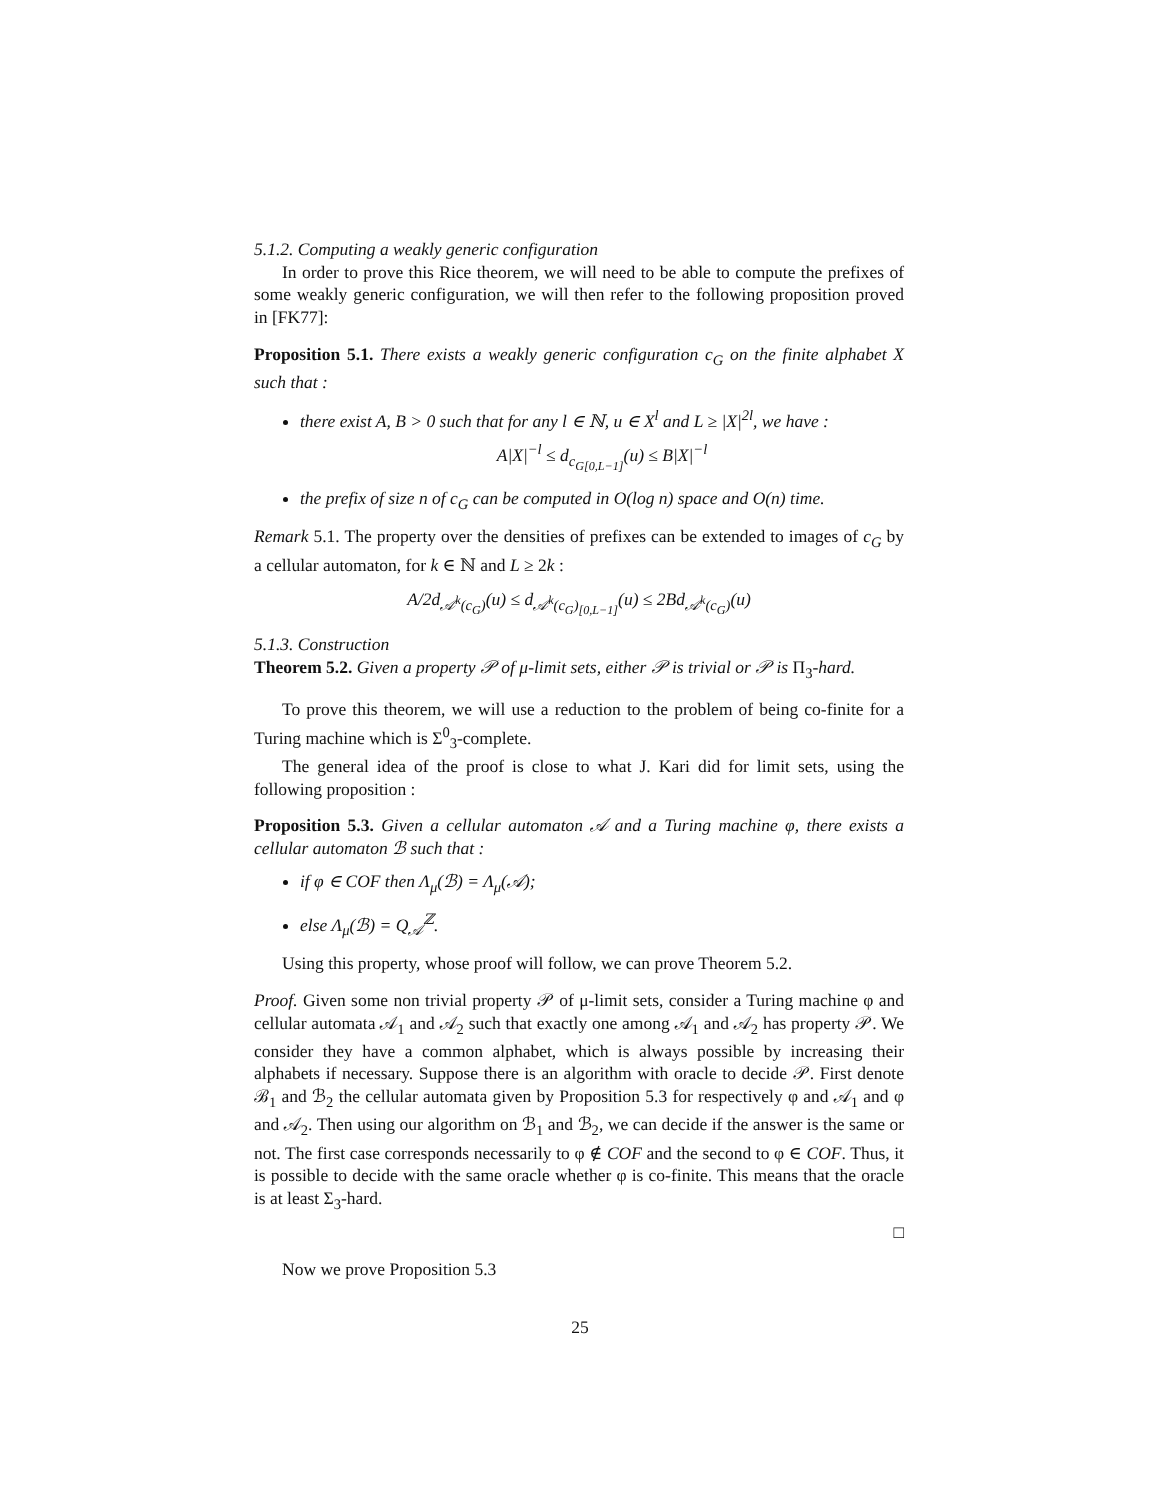5.1.2. Computing a weakly generic configuration
In order to prove this Rice theorem, we will need to be able to compute the prefixes of some weakly generic configuration, we will then refer to the following proposition proved in [FK77]:
Proposition 5.1. There exists a weakly generic configuration c<sub>G</sub> on the finite alphabet X such that :
there exist A, B > 0 such that for any l ∈ ℕ, u ∈ X<sup>l</sup> and L ≥ |X|<sup>2l</sup>, we have :
A|X|<sup>−l</sup> ≤ d<sub>c<sub>G[0,L−1]</sub></sub>(u) ≤ B|X|<sup>−l</sup>
the prefix of size n of c<sub>G</sub> can be computed in O(log n) space and O(n) time.
Remark 5.1. The property over the densities of prefixes can be extended to images of c<sub>G</sub> by a cellular automaton, for k ∈ ℕ and L ≥ 2k :
A/2d<sub>𝒜<sup>k</sup>(c<sub>G</sub>)</sub>(u) ≤ d<sub>𝒜<sup>k</sup>(c<sub>G</sub>)<sub>[0,L−1]</sub></sub>(u) ≤ 2Bd<sub>𝒜<sup>k</sup>(c<sub>G</sub>)</sub>(u)
5.1.3. Construction
Theorem 5.2. Given a property 𝒫 of μ-limit sets, either 𝒫 is trivial or 𝒫 is Π<sub>3</sub>-hard.
To prove this theorem, we will use a reduction to the problem of being co-finite for a Turing machine which is Σ<sup>0</sup><sub>3</sub>-complete.
The general idea of the proof is close to what J. Kari did for limit sets, using the following proposition :
Proposition 5.3. Given a cellular automaton 𝒜 and a Turing machine φ, there exists a cellular automaton ℬ such that :
if φ ∈ COF then Λ<sub>μ</sub>(ℬ) = Λ<sub>μ</sub>(𝒜);
else Λ<sub>μ</sub>(ℬ) = Q<sub>𝒜</sub><sup>ℤ</sup>.
Using this property, whose proof will follow, we can prove Theorem 5.2.
Proof. Given some non trivial property 𝒫 of μ-limit sets, consider a Turing machine φ and cellular automata 𝒜<sub>1</sub> and 𝒜<sub>2</sub> such that exactly one among 𝒜<sub>1</sub> and 𝒜<sub>2</sub> has property 𝒫. We consider they have a common alphabet, which is always possible by increasing their alphabets if necessary. Suppose there is an algorithm with oracle to decide 𝒫. First denote ℬ<sub>1</sub> and ℬ<sub>2</sub> the cellular automata given by Proposition 5.3 for respectively φ and 𝒜<sub>1</sub> and φ and 𝒜<sub>2</sub>. Then using our algorithm on ℬ<sub>1</sub> and ℬ<sub>2</sub>, we can decide if the answer is the same or not. The first case corresponds necessarily to φ ∉ COF and the second to φ ∈ COF. Thus, it is possible to decide with the same oracle whether φ is co-finite. This means that the oracle is at least Σ<sub>3</sub>-hard.
□
Now we prove Proposition 5.3
25